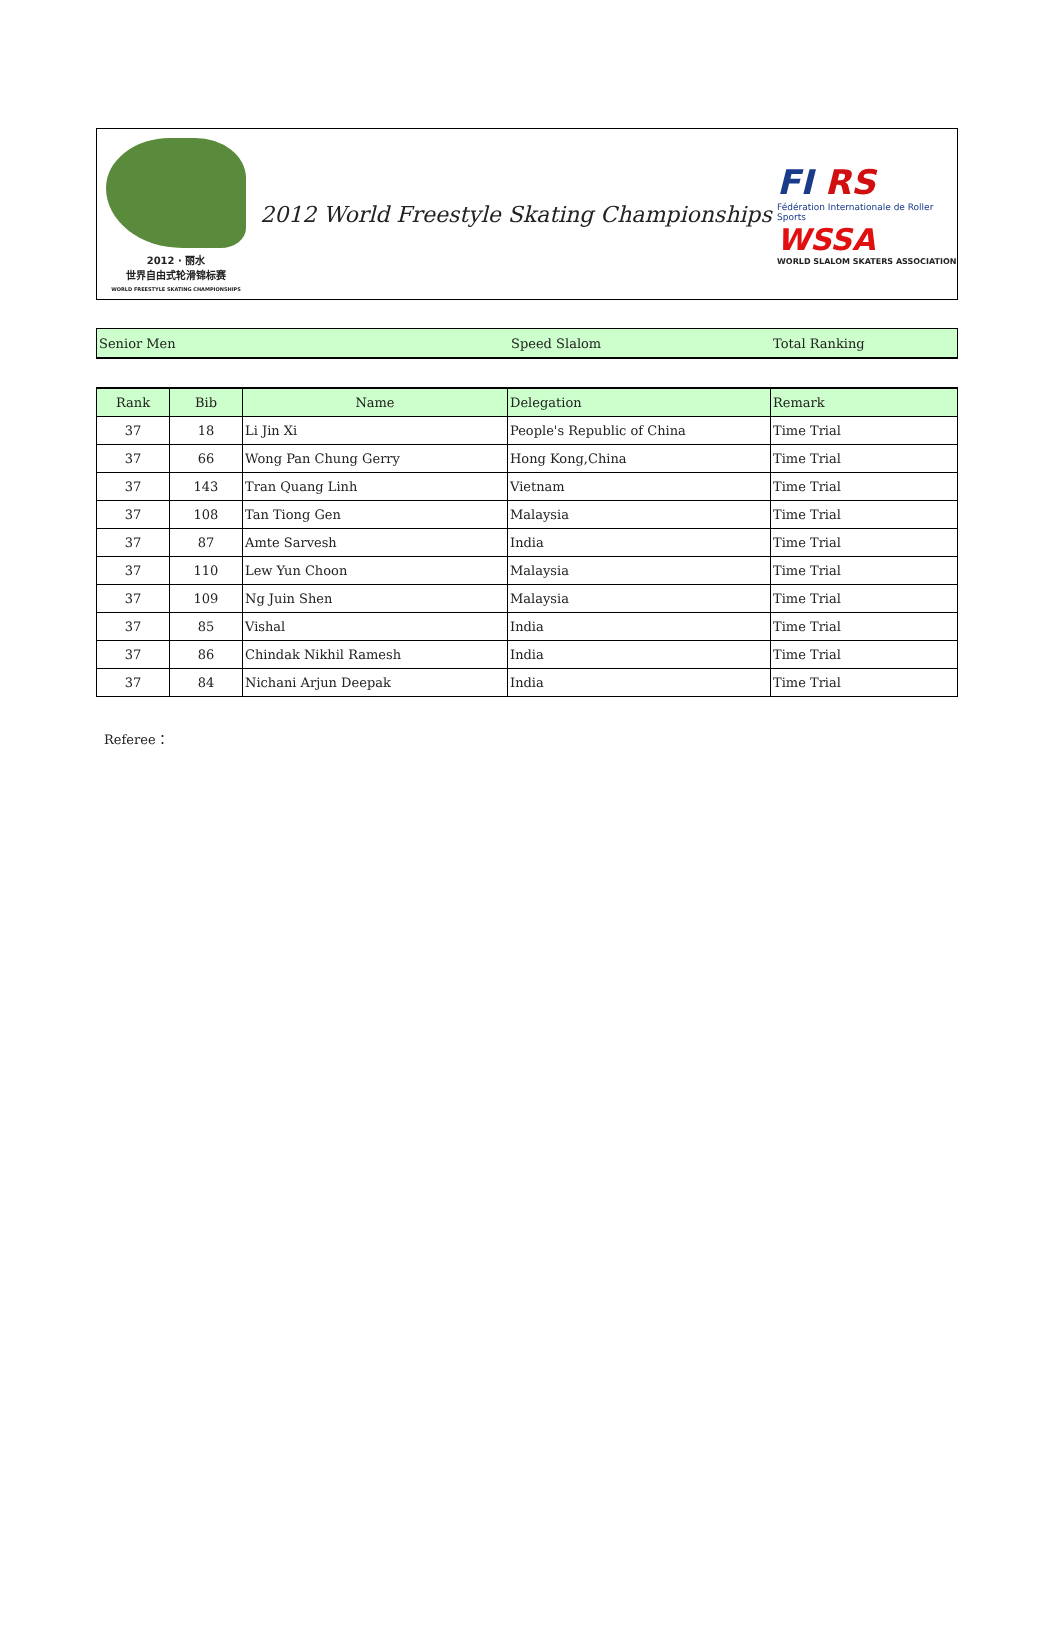2012 · 丽水
世界自由式轮滑锦标赛
WORLD FREESTYLE SKATING CHAMPIONSHIPS
2012 World Freestyle Skating Championships
FI RS
Fédération Internationale de Roller Sports
WSSA
WORLD SLALOM SKATERS ASSOCIATION
Senior Men Speed Slalom Total Ranking
| Rank | Bib | Name | Delegation | Remark |
| --- | --- | --- | --- | --- |
| 37 | 18 | Li Jin Xi | People's Republic of China | Time Trial |
| 37 | 66 | Wong Pan Chung Gerry | Hong Kong,China | Time Trial |
| 37 | 143 | Tran Quang Linh | Vietnam | Time Trial |
| 37 | 108 | Tan Tiong Gen | Malaysia | Time Trial |
| 37 | 87 | Amte Sarvesh | India | Time Trial |
| 37 | 110 | Lew Yun Choon | Malaysia | Time Trial |
| 37 | 109 | Ng Juin Shen | Malaysia | Time Trial |
| 37 | 85 | Vishal | India | Time Trial |
| 37 | 86 | Chindak Nikhil Ramesh | India | Time Trial |
| 37 | 84 | Nichani Arjun Deepak | India | Time Trial |
Referee：